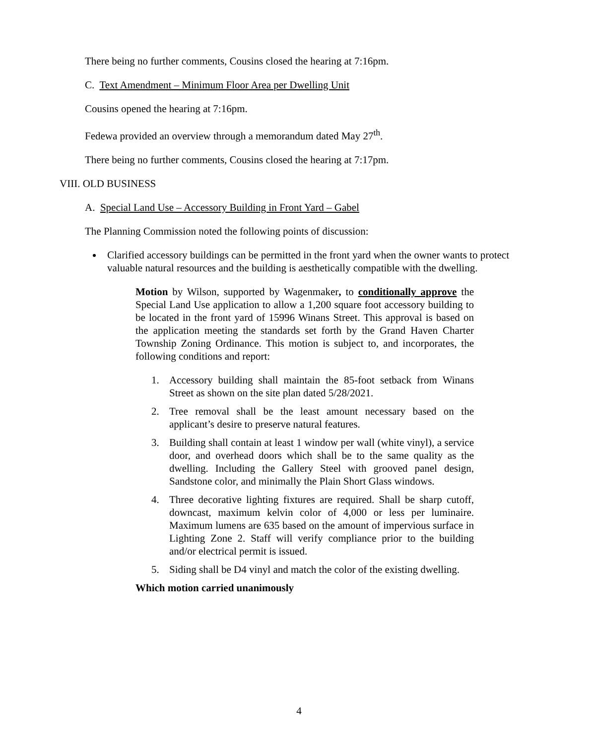There being no further comments, Cousins closed the hearing at 7:16pm.
C. Text Amendment – Minimum Floor Area per Dwelling Unit
Cousins opened the hearing at 7:16pm.
Fedewa provided an overview through a memorandum dated May 27<sup>th</sup>.
There being no further comments, Cousins closed the hearing at 7:17pm.
VIII. OLD BUSINESS
A. Special Land Use – Accessory Building in Front Yard – Gabel
The Planning Commission noted the following points of discussion:
Clarified accessory buildings can be permitted in the front yard when the owner wants to protect valuable natural resources and the building is aesthetically compatible with the dwelling.
Motion by Wilson, supported by Wagenmaker, to conditionally approve the Special Land Use application to allow a 1,200 square foot accessory building to be located in the front yard of 15996 Winans Street. This approval is based on the application meeting the standards set forth by the Grand Haven Charter Township Zoning Ordinance. This motion is subject to, and incorporates, the following conditions and report:
1. Accessory building shall maintain the 85-foot setback from Winans Street as shown on the site plan dated 5/28/2021.
2. Tree removal shall be the least amount necessary based on the applicant’s desire to preserve natural features.
3. Building shall contain at least 1 window per wall (white vinyl), a service door, and overhead doors which shall be to the same quality as the dwelling. Including the Gallery Steel with grooved panel design, Sandstone color, and minimally the Plain Short Glass windows.
4. Three decorative lighting fixtures are required. Shall be sharp cutoff, downcast, maximum kelvin color of 4,000 or less per luminaire. Maximum lumens are 635 based on the amount of impervious surface in Lighting Zone 2. Staff will verify compliance prior to the building and/or electrical permit is issued.
5. Siding shall be D4 vinyl and match the color of the existing dwelling.
Which motion carried unanimously
4